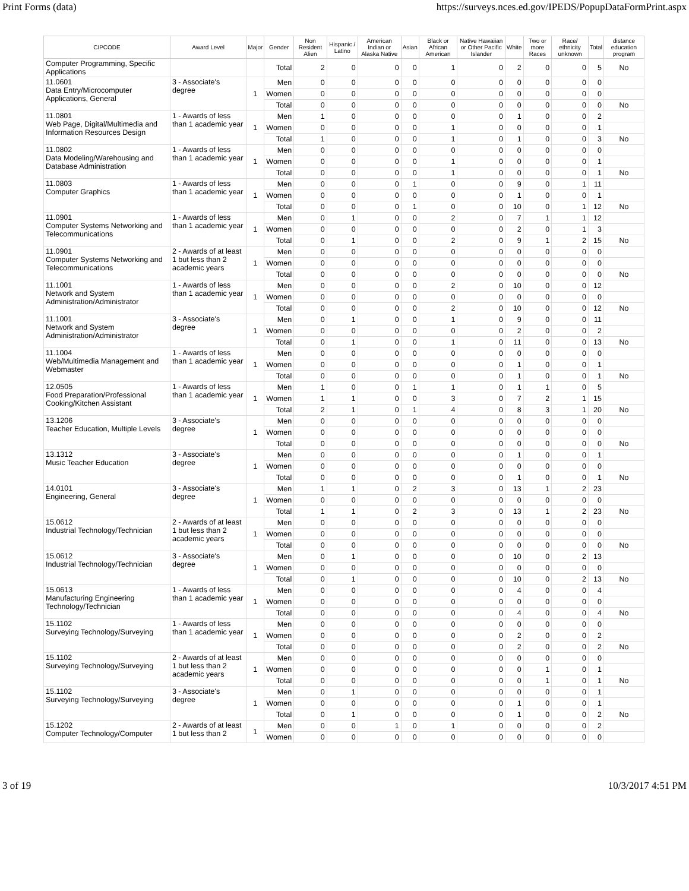Print Forms (data) https://surveys.nces.ed.gov/IPEDS/PopupDataFormPrint.aspx
| CIPCODE | Award Level | Major | Gender | Non Resident Alien | Hispanic / Latino | American Indian or Alaska Native | Asian | Black or African American | Native Hawaiian or Other Pacific Islander | White | Two or more Races | Race/ ethnicity unknown | Total | distance education program |
| --- | --- | --- | --- | --- | --- | --- | --- | --- | --- | --- | --- | --- | --- | --- |
| Computer Programming, Specific Applications | | | Total | 2 | 0 | 0 | 0 | 1 | 0 | 2 | 0 | 0 | 5 | No |
| 11.0601 Data Entry/Microcomputer Applications, General | 3 - Associate's degree | 1 | Men | 0 | 0 | 0 | 0 | 0 | 0 | 0 | 0 | 0 | 0 | |
| | | | Women | 0 | 0 | 0 | 0 | 0 | 0 | 0 | 0 | 0 | 0 | |
| | | | Total | 0 | 0 | 0 | 0 | 0 | 0 | 0 | 0 | 0 | 0 | No |
| 11.0801 Web Page, Digital/Multimedia and Information Resources Design | 1 - Awards of less than 1 academic year | 1 | Men | 1 | 0 | 0 | 0 | 0 | 0 | 1 | 0 | 0 | 2 | |
| | | | Women | 0 | 0 | 0 | 0 | 1 | 0 | 0 | 0 | 0 | 1 | |
| | | | Total | 1 | 0 | 0 | 0 | 1 | 0 | 1 | 0 | 0 | 3 | No |
| 11.0802 Data Modeling/Warehousing and Database Administration | 1 - Awards of less than 1 academic year | 1 | Men | 0 | 0 | 0 | 0 | 0 | 0 | 0 | 0 | 0 | 0 | |
| | | | Women | 0 | 0 | 0 | 0 | 1 | 0 | 0 | 0 | 0 | 1 | |
| | | | Total | 0 | 0 | 0 | 0 | 1 | 0 | 0 | 0 | 0 | 1 | No |
| 11.0803 Computer Graphics | 1 - Awards of less than 1 academic year | 1 | Men | 0 | 0 | 0 | 1 | 0 | 0 | 9 | 0 | 1 | 11 | |
| | | | Women | 0 | 0 | 0 | 0 | 0 | 0 | 1 | 0 | 0 | 1 | |
| | | | Total | 0 | 0 | 0 | 1 | 0 | 0 | 10 | 0 | 1 | 12 | No |
| 11.0901 Computer Systems Networking and Telecommunications | 1 - Awards of less than 1 academic year | 1 | Men | 0 | 1 | 0 | 0 | 2 | 0 | 7 | 1 | 1 | 12 | |
| | | | Women | 0 | 0 | 0 | 0 | 0 | 0 | 2 | 0 | 1 | 3 | |
| | | | Total | 0 | 1 | 0 | 0 | 2 | 0 | 9 | 1 | 2 | 15 | No |
| 11.0901 Computer Systems Networking and Telecommunications | 2 - Awards of at least 1 but less than 2 academic years | 1 | Men | 0 | 0 | 0 | 0 | 0 | 0 | 0 | 0 | 0 | 0 | |
| | | | Women | 0 | 0 | 0 | 0 | 0 | 0 | 0 | 0 | 0 | 0 | |
| | | | Total | 0 | 0 | 0 | 0 | 0 | 0 | 0 | 0 | 0 | 0 | No |
| 11.1001 Network and System Administration/Administrator | 1 - Awards of less than 1 academic year | 1 | Men | 0 | 0 | 0 | 0 | 2 | 0 | 10 | 0 | 0 | 12 | |
| | | | Women | 0 | 0 | 0 | 0 | 0 | 0 | 0 | 0 | 0 | 0 | |
| | | | Total | 0 | 0 | 0 | 0 | 2 | 0 | 10 | 0 | 0 | 12 | No |
| 11.1001 Network and System Administration/Administrator | 3 - Associate's degree | 1 | Men | 0 | 1 | 0 | 0 | 1 | 0 | 9 | 0 | 0 | 11 | |
| | | | Women | 0 | 0 | 0 | 0 | 0 | 0 | 2 | 0 | 0 | 2 | |
| | | | Total | 0 | 1 | 0 | 0 | 1 | 0 | 11 | 0 | 0 | 13 | No |
| 11.1004 Web/Multimedia Management and Webmaster | 1 - Awards of less than 1 academic year | 1 | Men | 0 | 0 | 0 | 0 | 0 | 0 | 0 | 0 | 0 | 0 | |
| | | | Women | 0 | 0 | 0 | 0 | 0 | 0 | 1 | 0 | 0 | 1 | |
| | | | Total | 0 | 0 | 0 | 0 | 0 | 0 | 1 | 0 | 0 | 1 | No |
| 12.0505 Food Preparation/Professional Cooking/Kitchen Assistant | 1 - Awards of less than 1 academic year | 1 | Men | 1 | 0 | 0 | 1 | 1 | 0 | 1 | 1 | 0 | 5 | |
| | | | Women | 1 | 1 | 0 | 0 | 3 | 0 | 7 | 2 | 1 | 15 | |
| | | | Total | 2 | 1 | 0 | 1 | 4 | 0 | 8 | 3 | 1 | 20 | No |
| 13.1206 Teacher Education, Multiple Levels | 3 - Associate's degree | 1 | Men | 0 | 0 | 0 | 0 | 0 | 0 | 0 | 0 | 0 | 0 | |
| | | | Women | 0 | 0 | 0 | 0 | 0 | 0 | 0 | 0 | 0 | 0 | |
| | | | Total | 0 | 0 | 0 | 0 | 0 | 0 | 0 | 0 | 0 | 0 | No |
| 13.1312 Music Teacher Education | 3 - Associate's degree | 1 | Men | 0 | 0 | 0 | 0 | 0 | 0 | 1 | 0 | 0 | 1 | |
| | | | Women | 0 | 0 | 0 | 0 | 0 | 0 | 0 | 0 | 0 | 0 | |
| | | | Total | 0 | 0 | 0 | 0 | 0 | 0 | 1 | 0 | 0 | 1 | No |
| 14.0101 Engineering, General | 3 - Associate's degree | 1 | Men | 1 | 1 | 0 | 2 | 3 | 0 | 13 | 1 | 2 | 23 | |
| | | | Women | 0 | 0 | 0 | 0 | 0 | 0 | 0 | 0 | 0 | 0 | |
| | | | Total | 1 | 1 | 0 | 2 | 3 | 0 | 13 | 1 | 2 | 23 | No |
| 15.0612 Industrial Technology/Technician | 2 - Awards of at least 1 but less than 2 academic years | 1 | Men | 0 | 0 | 0 | 0 | 0 | 0 | 0 | 0 | 0 | 0 | |
| | | | Women | 0 | 0 | 0 | 0 | 0 | 0 | 0 | 0 | 0 | 0 | |
| | | | Total | 0 | 0 | 0 | 0 | 0 | 0 | 0 | 0 | 0 | 0 | No |
| 15.0612 Industrial Technology/Technician | 3 - Associate's degree | 1 | Men | 0 | 1 | 0 | 0 | 0 | 0 | 10 | 0 | 2 | 13 | |
| | | | Women | 0 | 0 | 0 | 0 | 0 | 0 | 0 | 0 | 0 | 0 | |
| | | | Total | 0 | 1 | 0 | 0 | 0 | 0 | 10 | 0 | 2 | 13 | No |
| 15.0613 Manufacturing Engineering Technology/Technician | 1 - Awards of less than 1 academic year | 1 | Men | 0 | 0 | 0 | 0 | 0 | 0 | 4 | 0 | 0 | 4 | |
| | | | Women | 0 | 0 | 0 | 0 | 0 | 0 | 0 | 0 | 0 | 0 | |
| | | | Total | 0 | 0 | 0 | 0 | 0 | 0 | 4 | 0 | 0 | 4 | No |
| 15.1102 Surveying Technology/Surveying | 1 - Awards of less than 1 academic year | 1 | Men | 0 | 0 | 0 | 0 | 0 | 0 | 0 | 0 | 0 | 0 | |
| | | | Women | 0 | 0 | 0 | 0 | 0 | 0 | 2 | 0 | 0 | 2 | |
| | | | Total | 0 | 0 | 0 | 0 | 0 | 0 | 2 | 0 | 0 | 2 | No |
| 15.1102 Surveying Technology/Surveying | 2 - Awards of at least 1 but less than 2 academic years | 1 | Men | 0 | 0 | 0 | 0 | 0 | 0 | 0 | 0 | 0 | 0 | |
| | | | Women | 0 | 0 | 0 | 0 | 0 | 0 | 0 | 1 | 0 | 1 | |
| | | | Total | 0 | 0 | 0 | 0 | 0 | 0 | 0 | 1 | 0 | 1 | No |
| 15.1102 Surveying Technology/Surveying | 3 - Associate's degree | 1 | Men | 0 | 1 | 0 | 0 | 0 | 0 | 0 | 0 | 0 | 1 | |
| | | | Women | 0 | 0 | 0 | 0 | 0 | 0 | 1 | 0 | 0 | 1 | |
| | | | Total | 0 | 1 | 0 | 0 | 0 | 0 | 1 | 0 | 0 | 2 | No |
| 15.1202 Computer Technology/Computer | 2 - Awards of at least 1 but less than 2 | 1 | Men | 0 | 0 | 1 | 0 | 1 | 0 | 0 | 0 | 0 | 2 | |
| | | | Women | 0 | 0 | 0 | 0 | 0 | 0 | 0 | 0 | 0 | 0 | |
3 of 19 10/3/2017 4:51 PM